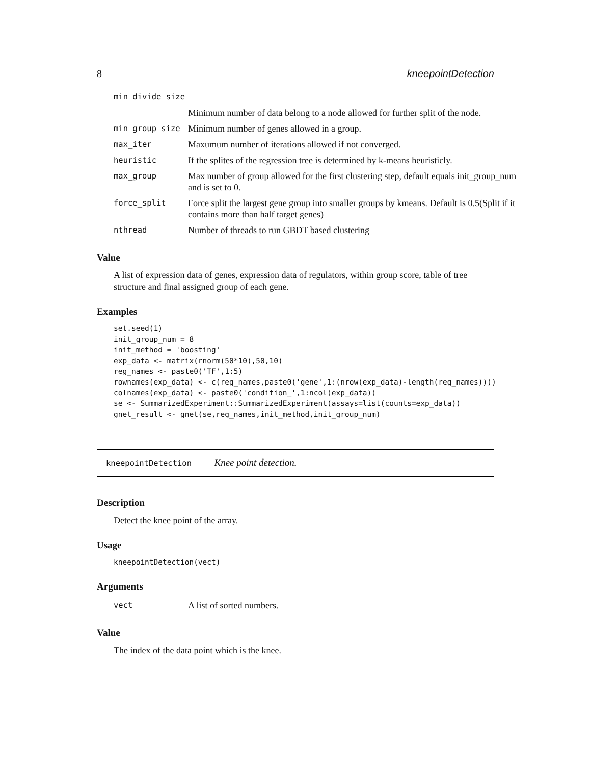8 kneepointDetection
| min_divide_size | |
| | Minimum number of data belong to a node allowed for further split of the node. |
| min_group_size | Minimum number of genes allowed in a group. |
| max_iter | Maxumum number of iterations allowed if not converged. |
| heuristic | If the splites of the regression tree is determined by k-means heuristicly. |
| max_group | Max number of group allowed for the first clustering step, default equals init_group_num and is set to 0. |
| force_split | Force split the largest gene group into smaller groups by kmeans. Default is 0.5(Split if it contains more than half target genes) |
| nthread | Number of threads to run GBDT based clustering |
Value
A list of expression data of genes, expression data of regulators, within group score, table of tree structure and final assigned group of each gene.
Examples
set.seed(1)
init_group_num = 8
init_method = 'boosting'
exp_data <- matrix(rnorm(50*10),50,10)
reg_names <- paste0('TF',1:5)
rownames(exp_data) <- c(reg_names,paste0('gene',1:(nrow(exp_data)-length(reg_names))))
colnames(exp_data) <- paste0('condition_',1:ncol(exp_data))
se <- SummarizedExperiment::SummarizedExperiment(assays=list(counts=exp_data))
gnet_result <- gnet(se,reg_names,init_method,init_group_num)
kneepointDetection Knee point detection.
Description
Detect the knee point of the array.
Usage
kneepointDetection(vect)
Arguments
| vect | A list of sorted numbers. |
Value
The index of the data point which is the knee.